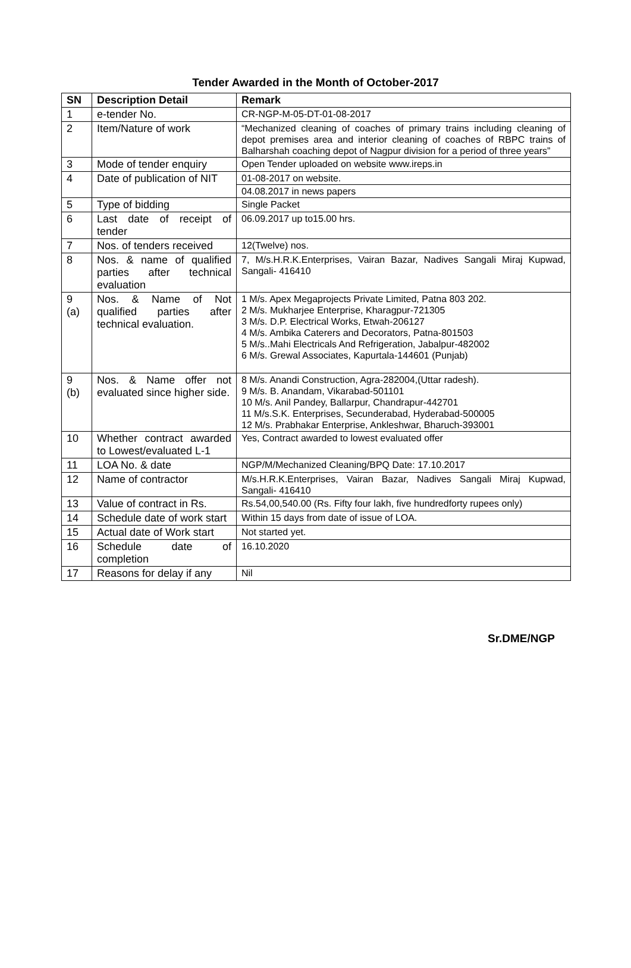Tender Awarded in the Month of October-2017
| SN | Description Detail | Remark |
| --- | --- | --- |
| 1 | e-tender No. | CR-NGP-M-05-DT-01-08-2017 |
| 2 | Item/Nature of work | “Mechanized cleaning of coaches of primary trains including cleaning of depot premises area and interior cleaning of coaches of RBPC trains of Balharshah coaching depot of Nagpur division for a period of three years” |
| 3 | Mode of tender enquiry | Open Tender uploaded on website www.ireps.in |
| 4 | Date of publication of NIT | 01-08-2017 on website. |
| | | 04.08.2017 in news papers |
| 5 | Type of bidding | Single Packet |
| 6 | Last date of receipt of tender | 06.09.2017 up to15.00 hrs. |
| 7 | Nos. of tenders received | 12(Twelve) nos. |
| 8 | Nos. & name of qualified parties after technical evaluation | 7, M/s.H.R.K.Enterprises, Vairan Bazar, Nadives Sangali Miraj Kupwad, Sangali- 416410 |
| 9 (a) | Nos. & Name of Not qualified parties after technical evaluation. | 1 M/s. Apex Megaprojects Private Limited, Patna 803 202. 2 M/s. Mukharjee Enterprise, Kharagpur-721305 3 M/s. D.P. Electrical Works, Etwah-206127 4 M/s. Ambika Caterers and Decorators, Patna-801503 5 M/s..Mahi Electricals And Refrigeration, Jabalpur-482002 6 M/s. Grewal Associates, Kapurtala-144601 (Punjab) |
| 9 (b) | Nos. & Name offer not evaluated since higher side. | 8 M/s. Anandi Construction, Agra-282004,(Uttar radesh). 9 M/s. B. Anandam, Vikarabad-501101 10 M/s. Anil Pandey, Ballarpur, Chandrapur-442701 11 M/s.S.K. Enterprises, Secunderabad, Hyderabad-500005 12 M/s. Prabhakar Enterprise, Ankleshwar, Bharuch-393001 |
| 10 | Whether contract awarded to Lowest/evaluated L-1 | Yes, Contract awarded to lowest evaluated offer |
| 11 | LOA No. & date | NGP/M/Mechanized Cleaning/BPQ Date: 17.10.2017 |
| 12 | Name of contractor | M/s.H.R.K.Enterprises, Vairan Bazar, Nadives Sangali Miraj Kupwad, Sangali- 416410 |
| 13 | Value of contract in Rs. | Rs.54,00,540.00 (Rs. Fifty four lakh, five hundredforty rupees only) |
| 14 | Schedule date of work start | Within 15 days from date of issue of LOA. |
| 15 | Actual date of Work start | Not started yet. |
| 16 | Schedule date of completion | 16.10.2020 |
| 17 | Reasons for delay if any | Nil |
Sr.DME/NGP